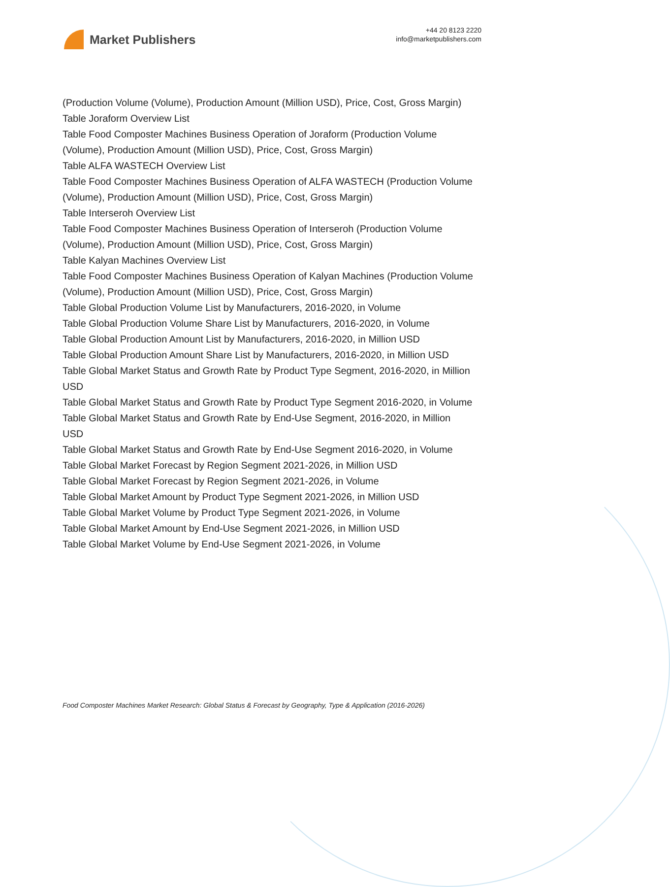Market Publishers
+44 20 8123 2220
info@marketpublishers.com
(Production Volume (Volume), Production Amount (Million USD), Price, Cost, Gross Margin)
Table Joraform Overview List
Table Food Composter Machines Business Operation of Joraform (Production Volume (Volume), Production Amount (Million USD), Price, Cost, Gross Margin)
Table ALFA WASTECH Overview List
Table Food Composter Machines Business Operation of ALFA WASTECH (Production Volume (Volume), Production Amount (Million USD), Price, Cost, Gross Margin)
Table Interseroh Overview List
Table Food Composter Machines Business Operation of Interseroh (Production Volume (Volume), Production Amount (Million USD), Price, Cost, Gross Margin)
Table Kalyan Machines Overview List
Table Food Composter Machines Business Operation of Kalyan Machines (Production Volume (Volume), Production Amount (Million USD), Price, Cost, Gross Margin)
Table Global Production Volume List by Manufacturers, 2016-2020, in Volume
Table Global Production Volume Share List by Manufacturers, 2016-2020, in Volume
Table Global Production Amount List by Manufacturers, 2016-2020, in Million USD
Table Global Production Amount Share List by Manufacturers, 2016-2020, in Million USD
Table Global Market Status and Growth Rate by Product Type Segment, 2016-2020, in Million USD
Table Global Market Status and Growth Rate by Product Type Segment 2016-2020, in Volume
Table Global Market Status and Growth Rate by End-Use Segment, 2016-2020, in Million USD
Table Global Market Status and Growth Rate by End-Use Segment 2016-2020, in Volume
Table Global Market Forecast by Region Segment 2021-2026, in Million USD
Table Global Market Forecast by Region Segment 2021-2026, in Volume
Table Global Market Amount by Product Type Segment 2021-2026, in Million USD
Table Global Market Volume by Product Type Segment 2021-2026, in Volume
Table Global Market Amount by End-Use Segment 2021-2026, in Million USD
Table Global Market Volume by End-Use Segment 2021-2026, in Volume
Food Composter Machines Market Research: Global Status & Forecast by Geography, Type & Application (2016-2026)